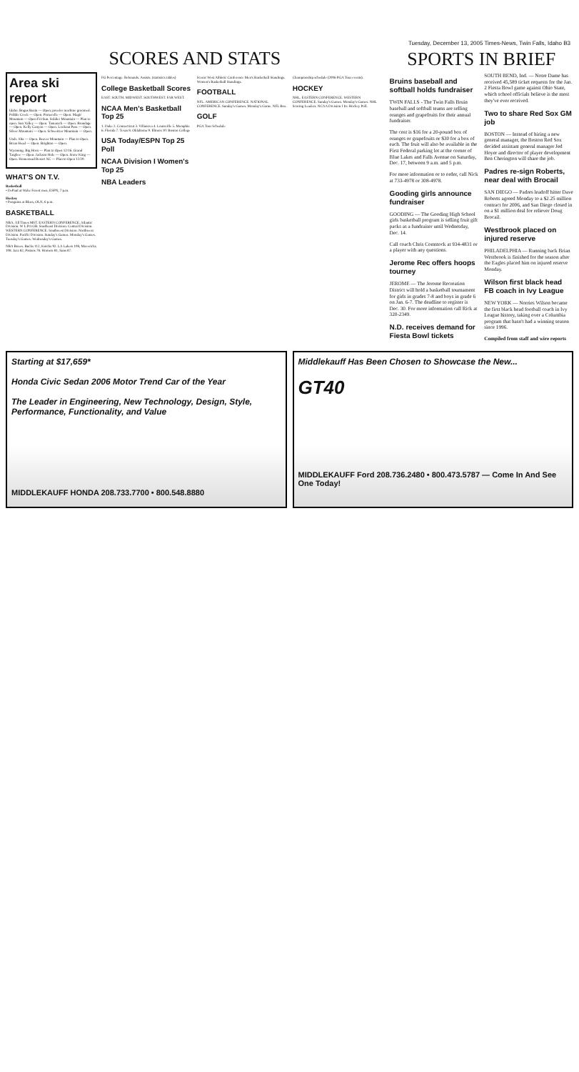Tuesday, December 13, 2005 Times-News, Twin Falls, Idaho B3
SCORES AND STATS
Area ski report
Idaho. Bogus Basin — Open; powder machine groomed. Pebble Creek — Open. Pomerelle — Open. Magic Mountain — Open Fri-Sun. Soldier Mountain — Plan to open. Sun Valley — Open. Tamarack — Open. Brundage — Open. Kelly Canyon — Open. Lookout Pass — Open. Silver Mountain — Open. Schweitzer Mountain — Open.
Utah. Alta — Open. Beaver Mountain — Plan to Open. Brian Head — Open. Brighton — Open.
Wyoming. Big Horn — Plan to Open 12/16. Grand Targhee — Open. Jackson Hole — Open. Snow King — Open. Homestead Resort XC — Plan to Open 12/20.
WHAT'S ON T.V.
Basketball
• DePaul at Wake Forest men, ESPN, 7 p.m.
Hockey
• Penguins at Blues, OLN, 6 p.m.
BASKETBALL
NBA. All Times MST. EASTERN CONFERENCE. Atlantic Division. W L Pct GB. Southeast Division. Central Division. WESTERN CONFERENCE. Southwest Division. Northwest Division. Pacific Division. Sunday's Games. Monday's Games. Tuesday's Games. Wednesday's Games.
NBA Boxes. Bucks 112, Knicks 92. LA Lakers 108, Mavericks 108. Jazz 82, Pistons 78. Hornets 81, Suns 87.
FG Percentage. Rebounds. Assists. (statistics tables)
College Basketball Scores
EAST. SOUTH. MIDWEST. SOUTHWEST. FAR WEST.
NCAA Men's Basketball Top 25
1. Duke 2. Connecticut 3. Villanova 4. Louisville 5. Memphis 6. Florida 7. Texas 8. Oklahoma 9. Illinois 10. Boston College
USA Today/ESPN Top 25 Poll
NCAA Division I Women's Top 25
NBA Leaders
Scenic West Athletic Conference Men's Basketball Standings. Women's Basketball Standings.
FOOTBALL
NFL. AMERICAN CONFERENCE. NATIONAL CONFERENCE. Sunday's Games. Monday's Game. NFL Box.
GOLF
PGA Tour Schedule
Championship schedule (2006 PGA Tour events).
HOCKEY
NHL. EASTERN CONFERENCE. WESTERN CONFERENCE. Sunday's Games. Monday's Games. NHL Scoring Leaders. NCAA Division I Ice Hockey Poll.
SPORTS IN BRIEF
Bruins baseball and softball holds fundraiser
TWIN FALLS - The Twin Falls Bruin baseball and softball teams are selling oranges and grapefruits for their annual fundraiser.
The cost is $16 for a 20-pound box of oranges or grapefruits or $30 for a box of each. The fruit will also be available in the First Federal parking lot at the corner of Blue Lakes and Falls Avenue on Saturday, Dec. 17, between 9 a.m. and 5 p.m.
For more information or to order, call Nick at 733-4978 or 308-4978.
Gooding girls announce fundraiser
GOODING — The Gooding High School girls basketball program is selling fruit gift packs as a fundraiser until Wednesday, Dec. 14.
Call coach Chris Comstock at 934-4831 or a player with any questions.
Jerome Rec offers hoops tourney
JEROME — The Jerome Recreation District will hold a basketball tournament for girls in grades 7-8 and boys in grade 6 on Jan. 6-7. The deadline to register is Dec. 30. For more information call Rick at 320-2349.
N.D. receives demand for Fiesta Bowl tickets
SOUTH BEND, Ind. — Notre Dame has received 45,589 ticket requests for the Jan. 2 Fiesta Bowl game against Ohio State, which school officials believe is the most they've ever received.
Two to share Red Sox GM job
BOSTON — Instead of hiring a new general manager, the Boston Red Sox decided assistant general manager Jed Hoyer and director of player development Ben Cherington will share the job.
Padres re-sign Roberts, near deal with Brocail
SAN DIEGO — Padres leadoff hitter Dave Roberts agreed Monday to a $2.25 million contract for 2006, and San Diego closed in on a $1 million deal for reliever Doug Brocail.
Westbrook placed on injured reserve
PHILADELPHIA — Running back Brian Westbrook is finished for the season after the Eagles placed him on injured reserve Monday.
Wilson first black head FB coach in Ivy League
NEW YORK — Norries Wilson became the first black head football coach in Ivy League history, taking over a Columbia program that hasn't had a winning season since 1996.
Compiled from staff and wire reports
Starting at $17,659*
Honda Civic Sedan 2006 Motor Trend Car of the Year
The Leader in Engineering, New Technology, Design, Style, Performance, Functionality, and Value
MIDDLEKAUFF HONDA 208.733.7700 • 800.548.8880
Middlekauff Has Been Chosen to Showcase the New...
GT40
MIDDLEKAUFF Ford 208.736.2480 • 800.473.5787 — Come In And See One Today!